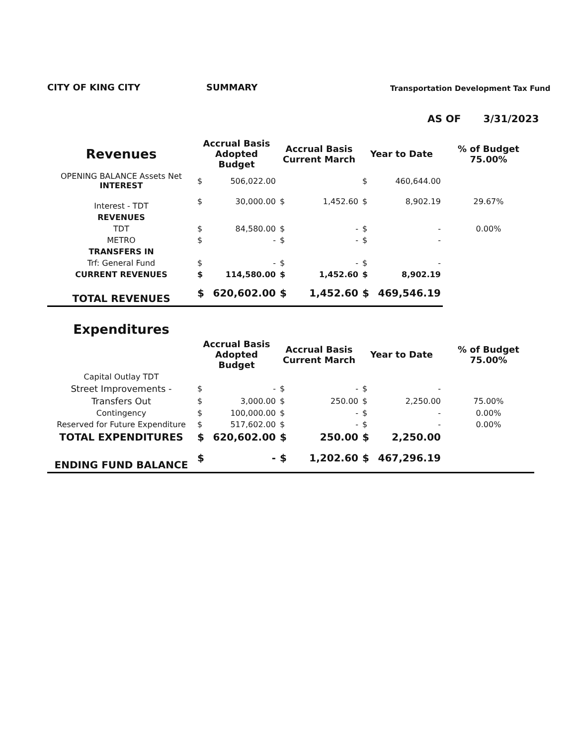CITY OF KING CITY SUMMARY
Transportation Development Tax Fund
AS OF 3/31/2023
| Revenues | Accrual Basis Adopted Budget | | Accrual Basis Current March | | Year to Date | | % of Budget 75.00% |
| --- | --- | --- | --- | --- | --- | --- | --- |
| OPENING BALANCE Assets Net INTEREST | $ | 506,022.00 | | | $ | 460,644.00 | |
| Interest - TDT | $ | 30,000.00 | $ | 1,452.60 | $ | 8,902.19 | 29.67% |
| REVENUES | | | | | | | |
| TDT | $ | 84,580.00 | $ | - | $ | - | 0.00% |
| METRO | $ | - | $ | - | $ | - | |
| TRANSFERS IN | | | | | | | |
| Trf: General Fund | $ | - | $ | - | $ | - | |
| CURRENT REVENUES | $ | 114,580.00 | $ | 1,452.60 | $ | 8,902.19 | |
| TOTAL REVENUES | $ | 620,602.00 | $ | 1,452.60 | $ | 469,546.19 | |
| Expenditures | | | | | | | |
| | Accrual Basis Adopted Budget | | Accrual Basis Current March | | Year to Date | | % of Budget 75.00% |
| Capital Outlay TDT | | | | | | | |
| Street Improvements - | $ | - | $ | - | $ | - | |
| Transfers Out | $ | 3,000.00 | $ | 250.00 | $ | 2,250.00 | 75.00% |
| Contingency | $ | 100,000.00 | $ | - | $ | - | 0.00% |
| Reserved for Future Expenditure | $ | 517,602.00 | $ | - | $ | - | 0.00% |
| TOTAL EXPENDITURES | $ | 620,602.00 | $ | 250.00 | $ | 2,250.00 | |
| ENDING FUND BALANCE | $ | - | $ | 1,202.60 | $ | 467,296.19 | |